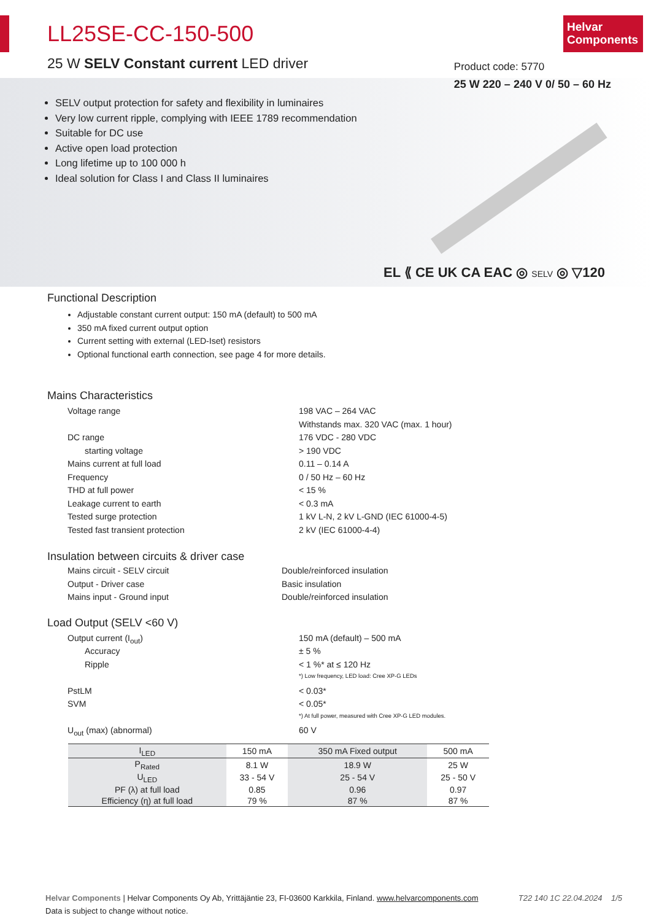Helvar
Components
LL25SE-CC-150-500
25 W SELV Constant current LED driver
Product code: 5770
25 W 220 – 240 V 0/ 50 – 60 Hz
SELV output protection for safety and flexibility in luminaires
Very low current ripple, complying with IEEE 1789 recommendation
Suitable for DC use
Active open load protection
Long lifetime up to 100 000 h
Ideal solution for Class I and Class II luminaires
EL ⟪ CE UK CA EAC ◎ SELV ◎ ▽120
Functional Description
Adjustable constant current output: 150 mA (default) to 500 mA
350 mA fixed current output option
Current setting with external (LED-Iset) resistors
Optional functional earth connection, see page 4 for more details.
Mains Characteristics
| Voltage range | 198 VAC – 264 VAC |
| | Withstands max. 320 VAC (max. 1 hour) |
| DC range | 176 VDC - 280 VDC |
| starting voltage | > 190 VDC |
| Mains current at full load | 0.11 – 0.14 A |
| Frequency | 0 / 50 Hz – 60 Hz |
| THD at full power | < 15 % |
| Leakage current to earth | < 0.3 mA |
| Tested surge protection | 1 kV L-N, 2 kV L-GND (IEC 61000-4-5) |
| Tested fast transient protection | 2 kV (IEC 61000-4-4) |
Insulation between circuits & driver case
| Mains circuit - SELV circuit | Double/reinforced insulation |
| Output - Driver case | Basic insulation |
| Mains input - Ground input | Double/reinforced insulation |
Load Output (SELV <60 V)
| Output current (I<sub>out</sub>) | 150 mA (default) – 500 mA |
| Accuracy | ± 5 % |
| Ripple | < 1 %* at ≤ 120 Hz |
| | *) Low frequency, LED load: Cree XP-G LEDs |
| PstLM | < 0.03* |
| SVM | < 0.05* |
| | *) At full power, measured with Cree XP-G LED modules. |
| U<sub>out</sub> (max) (abnormal) | 60 V |
| I<sub>LED</sub> | 150 mA | 350 mA Fixed output | 500 mA |
| --- | --- | --- | --- |
| P<sub>Rated</sub> | 8.1 W | 18.9 W | 25 W |
| U<sub>LED</sub> | 33 - 54 V | 25 - 54 V | 25 - 50 V |
| PF (λ) at full load | 0.85 | 0.96 | 0.97 |
| Efficiency (η) at full load | 79 % | 87 % | 87 % |
T22 140 1C 22.04.2024 1/5 Helvar Components | Helvar Components Oy Ab, Yrittäjäntie 23, FI-03600 Karkkila, Finland. www.helvarcomponents.com
Data is subject to change without notice.